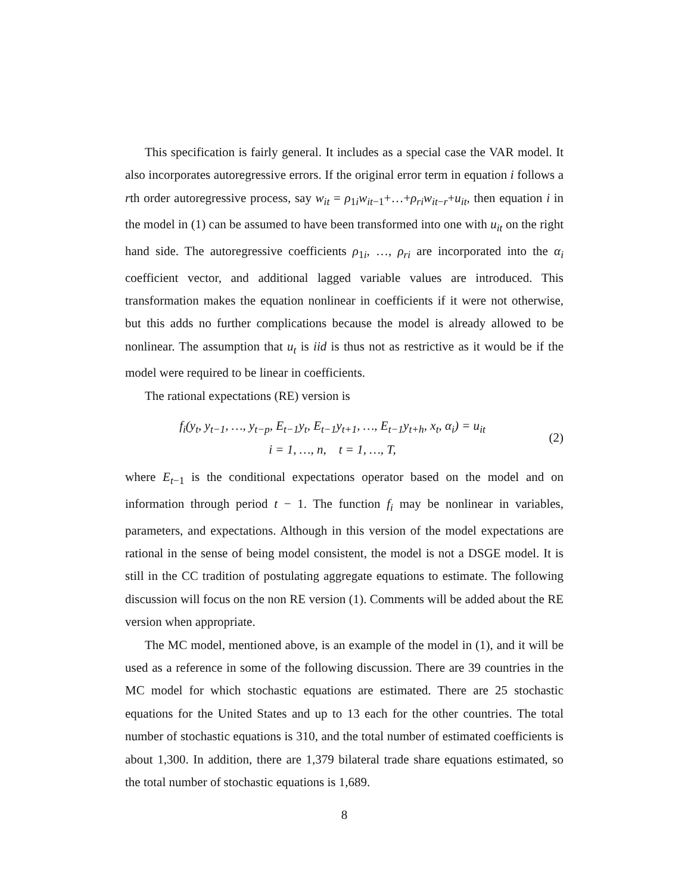This specification is fairly general. It includes as a special case the VAR model. It also incorporates autoregressive errors. If the original error term in equation i follows a rth order autoregressive process, say w<sub>it</sub> = ρ<sub>1i</sub>w<sub>it−1</sub>+…+ρ<sub>ri</sub>w<sub>it−r</sub>+u<sub>it</sub>, then equation i in the model in (1) can be assumed to have been transformed into one with u<sub>it</sub> on the right hand side. The autoregressive coefficients ρ<sub>1i</sub>, …, ρ<sub>ri</sub> are incorporated into the α<sub>i</sub> coefficient vector, and additional lagged variable values are introduced. This transformation makes the equation nonlinear in coefficients if it were not otherwise, but this adds no further complications because the model is already allowed to be nonlinear. The assumption that u<sub>t</sub> is iid is thus not as restrictive as it would be if the model were required to be linear in coefficients.
The rational expectations (RE) version is
f<sub>i</sub>(y<sub>t</sub>, y<sub>t−1</sub>, …, y<sub>t−p</sub>, E<sub>t−1</sub>y<sub>t</sub>, E<sub>t−1</sub>y<sub>t+1</sub>, …, E<sub>t−1</sub>y<sub>t+h</sub>, x<sub>t</sub>, α<sub>i</sub>) = u<sub>it</sub>
i = 1, …, n, t = 1, …, T,
(2)
where E<sub>t−1</sub> is the conditional expectations operator based on the model and on information through period t − 1. The function f<sub>i</sub> may be nonlinear in variables, parameters, and expectations. Although in this version of the model expectations are rational in the sense of being model consistent, the model is not a DSGE model. It is still in the CC tradition of postulating aggregate equations to estimate. The following discussion will focus on the non RE version (1). Comments will be added about the RE version when appropriate.
The MC model, mentioned above, is an example of the model in (1), and it will be used as a reference in some of the following discussion. There are 39 countries in the MC model for which stochastic equations are estimated. There are 25 stochastic equations for the United States and up to 13 each for the other countries. The total number of stochastic equations is 310, and the total number of estimated coefficients is about 1,300. In addition, there are 1,379 bilateral trade share equations estimated, so the total number of stochastic equations is 1,689.
8